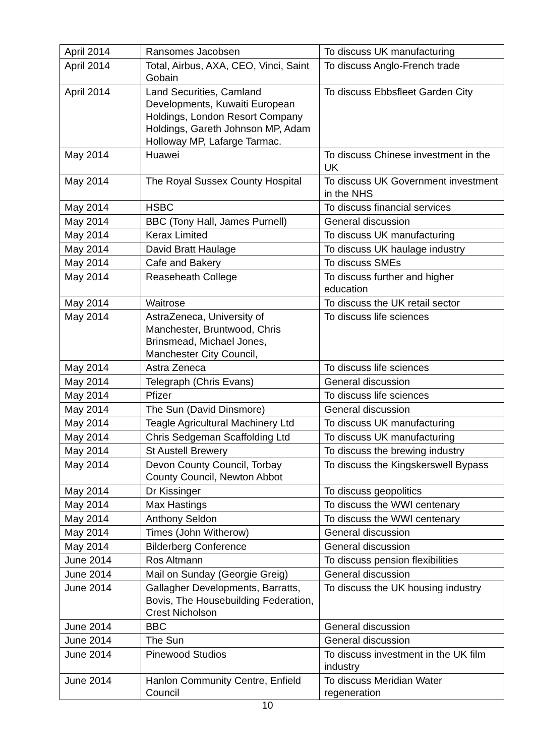| April 2014 | Ransomes Jacobsen | To discuss UK manufacturing |
| April 2014 | Total, Airbus, AXA, CEO, Vinci, Saint Gobain | To discuss Anglo-French trade |
| April 2014 | Land Securities, Camland Developments, Kuwaiti European Holdings, London Resort Company Holdings, Gareth Johnson MP, Adam Holloway MP, Lafarge Tarmac. | To discuss Ebbsfleet Garden City |
| May 2014 | Huawei | To discuss Chinese investment in the UK |
| May 2014 | The Royal Sussex County Hospital | To discuss UK Government investment in the NHS |
| May 2014 | HSBC | To discuss financial services |
| May 2014 | BBC (Tony Hall, James Purnell) | General discussion |
| May 2014 | Kerax Limited | To discuss UK manufacturing |
| May 2014 | David Bratt Haulage | To discuss UK haulage industry |
| May 2014 | Cafe and Bakery | To discuss SMEs |
| May 2014 | Reaseheath College | To discuss further and higher education |
| May 2014 | Waitrose | To discuss the UK retail sector |
| May 2014 | AstraZeneca, University of Manchester, Bruntwood, Chris Brinsmead, Michael Jones, Manchester City Council, | To discuss life sciences |
| May 2014 | Astra Zeneca | To discuss life sciences |
| May 2014 | Telegraph (Chris Evans) | General discussion |
| May 2014 | Pfizer | To discuss life sciences |
| May 2014 | The Sun (David Dinsmore) | General discussion |
| May 2014 | Teagle Agricultural Machinery Ltd | To discuss UK manufacturing |
| May 2014 | Chris Sedgeman Scaffolding Ltd | To discuss UK manufacturing |
| May 2014 | St Austell Brewery | To discuss the brewing industry |
| May 2014 | Devon County Council, Torbay County Council, Newton Abbot | To discuss the Kingskerswell Bypass |
| May 2014 | Dr Kissinger | To discuss geopolitics |
| May 2014 | Max Hastings | To discuss the WWI centenary |
| May 2014 | Anthony Seldon | To discuss the WWI centenary |
| May 2014 | Times (John Witherow) | General discussion |
| May 2014 | Bilderberg Conference | General discussion |
| June 2014 | Ros Altmann | To discuss pension flexibilities |
| June 2014 | Mail on Sunday (Georgie Greig) | General discussion |
| June 2014 | Gallagher Developments, Barratts, Bovis, The Housebuilding Federation, Crest Nicholson | To discuss the UK housing industry |
| June 2014 | BBC | General discussion |
| June 2014 | The Sun | General discussion |
| June 2014 | Pinewood Studios | To discuss investment in the UK film industry |
| June 2014 | Hanlon Community Centre, Enfield Council | To discuss Meridian Water regeneration |
10